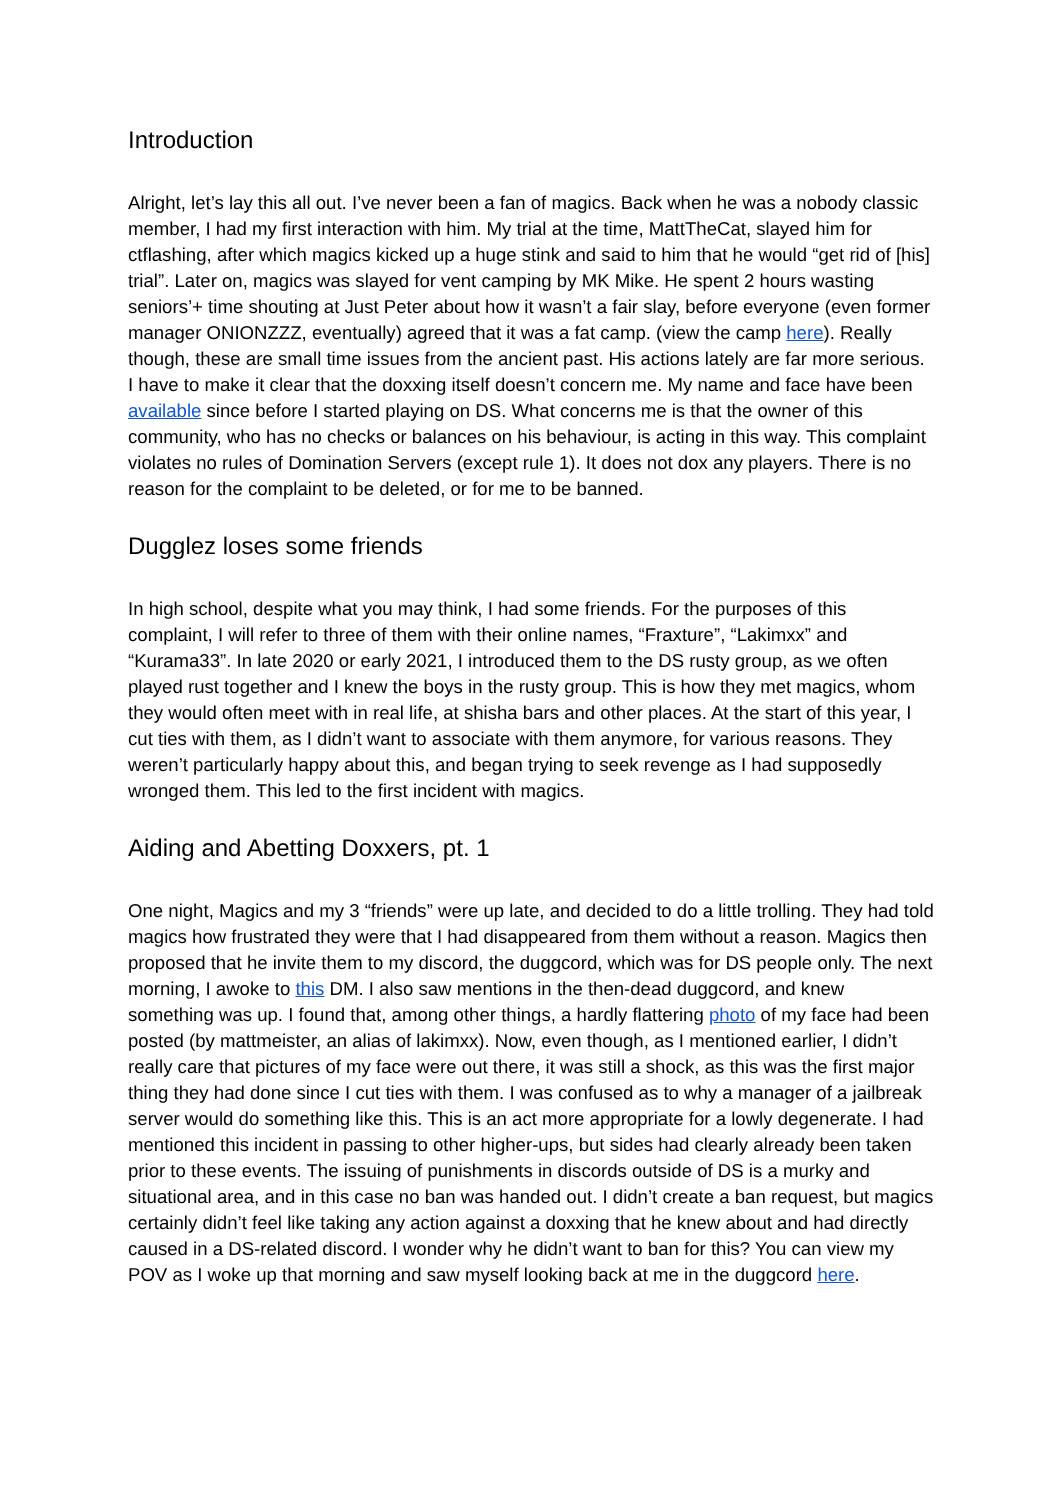Introduction
Alright, let’s lay this all out. I’ve never been a fan of magics. Back when he was a nobody classic member, I had my first interaction with him. My trial at the time, MattTheCat, slayed him for ctflashing, after which magics kicked up a huge stink and said to him that he would “get rid of [his] trial”. Later on, magics was slayed for vent camping by MK Mike. He spent 2 hours wasting seniors’+ time shouting at Just Peter about how it wasn’t a fair slay, before everyone (even former manager ONIONZZZ, eventually) agreed that it was a fat camp. (view the camp here). Really though, these are small time issues from the ancient past. His actions lately are far more serious. I have to make it clear that the doxxing itself doesn’t concern me. My name and face have been available since before I started playing on DS. What concerns me is that the owner of this community, who has no checks or balances on his behaviour, is acting in this way. This complaint violates no rules of Domination Servers (except rule 1). It does not dox any players. There is no reason for the complaint to be deleted, or for me to be banned.
Dugglez loses some friends
In high school, despite what you may think, I had some friends. For the purposes of this complaint, I will refer to three of them with their online names, “Fraxture”, “Lakimxx” and “Kurama33”. In late 2020 or early 2021, I introduced them to the DS rusty group, as we often played rust together and I knew the boys in the rusty group. This is how they met magics, whom they would often meet with in real life, at shisha bars and other places. At the start of this year, I cut ties with them, as I didn’t want to associate with them anymore, for various reasons. They weren’t particularly happy about this, and began trying to seek revenge as I had supposedly wronged them. This led to the first incident with magics.
Aiding and Abetting Doxxers, pt. 1
One night, Magics and my 3 “friends” were up late, and decided to do a little trolling. They had told magics how frustrated they were that I had disappeared from them without a reason. Magics then proposed that he invite them to my discord, the duggcord, which was for DS people only. The next morning, I awoke to this DM. I also saw mentions in the then-dead duggcord, and knew something was up. I found that, among other things, a hardly flattering photo of my face had been posted (by mattmeister, an alias of lakimxx). Now, even though, as I mentioned earlier, I didn’t really care that pictures of my face were out there, it was still a shock, as this was the first major thing they had done since I cut ties with them. I was confused as to why a manager of a jailbreak server would do something like this. This is an act more appropriate for a lowly degenerate. I had mentioned this incident in passing to other higher-ups, but sides had clearly already been taken prior to these events. The issuing of punishments in discords outside of DS is a murky and situational area, and in this case no ban was handed out. I didn’t create a ban request, but magics certainly didn’t feel like taking any action against a doxxing that he knew about and had directly caused in a DS-related discord. I wonder why he didn’t want to ban for this? You can view my POV as I woke up that morning and saw myself looking back at me in the duggcord here.